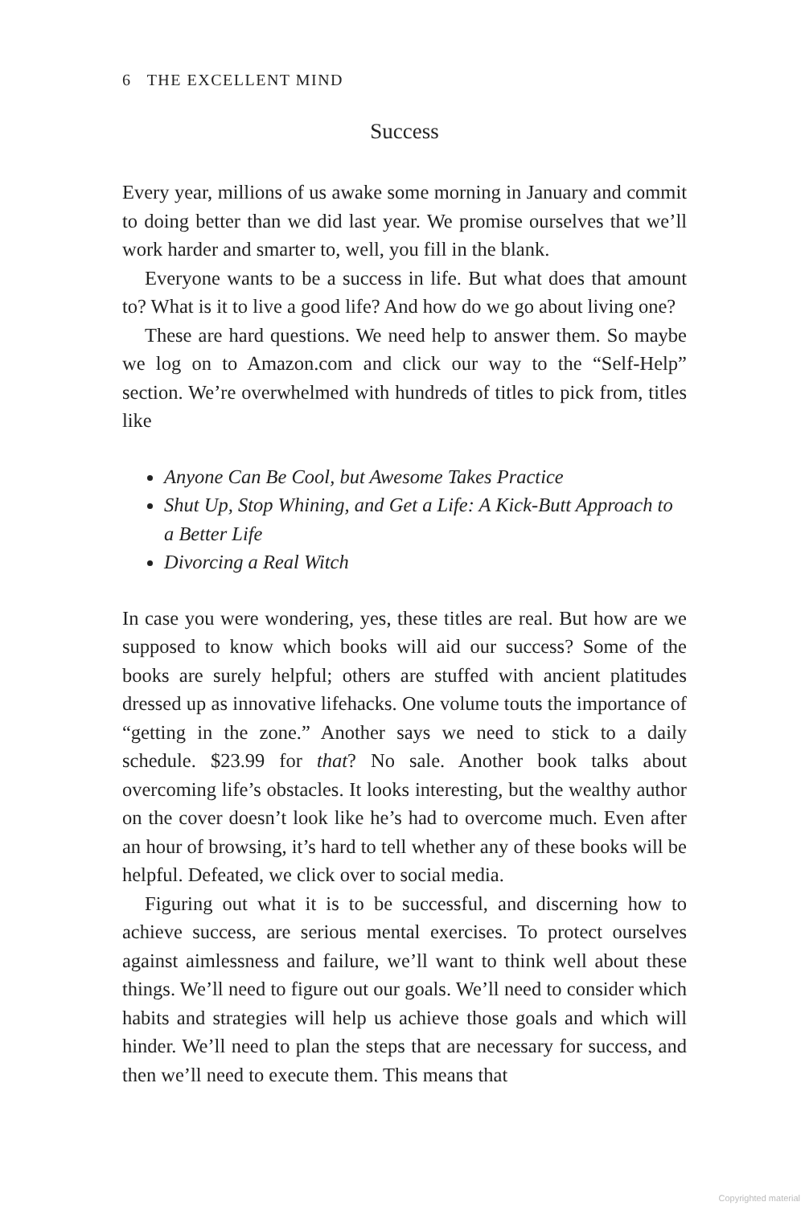6 THE EXCELLENT MIND
Success
Every year, millions of us awake some morning in January and commit to doing better than we did last year. We promise ourselves that we’ll work harder and smarter to, well, you fill in the blank.
Everyone wants to be a success in life. But what does that amount to? What is it to live a good life? And how do we go about living one?
These are hard questions. We need help to answer them. So maybe we log on to Amazon.com and click our way to the “Self-Help” section. We’re overwhelmed with hundreds of titles to pick from, titles like
Anyone Can Be Cool, but Awesome Takes Practice
Shut Up, Stop Whining, and Get a Life: A Kick-Butt Approach to a Better Life
Divorcing a Real Witch
In case you were wondering, yes, these titles are real. But how are we supposed to know which books will aid our success? Some of the books are surely helpful; others are stuffed with ancient platitudes dressed up as innovative lifehacks. One volume touts the importance of “getting in the zone.” Another says we need to stick to a daily schedule. $23.99 for that? No sale. Another book talks about overcoming life’s obstacles. It looks interesting, but the wealthy author on the cover doesn’t look like he’s had to overcome much. Even after an hour of browsing, it’s hard to tell whether any of these books will be helpful. Defeated, we click over to social media.
Figuring out what it is to be successful, and discerning how to achieve success, are serious mental exercises. To protect ourselves against aimlessness and failure, we’ll want to think well about these things. We’ll need to figure out our goals. We’ll need to consider which habits and strategies will help us achieve those goals and which will hinder. We’ll need to plan the steps that are necessary for success, and then we’ll need to execute them. This means that
Copyrighted material